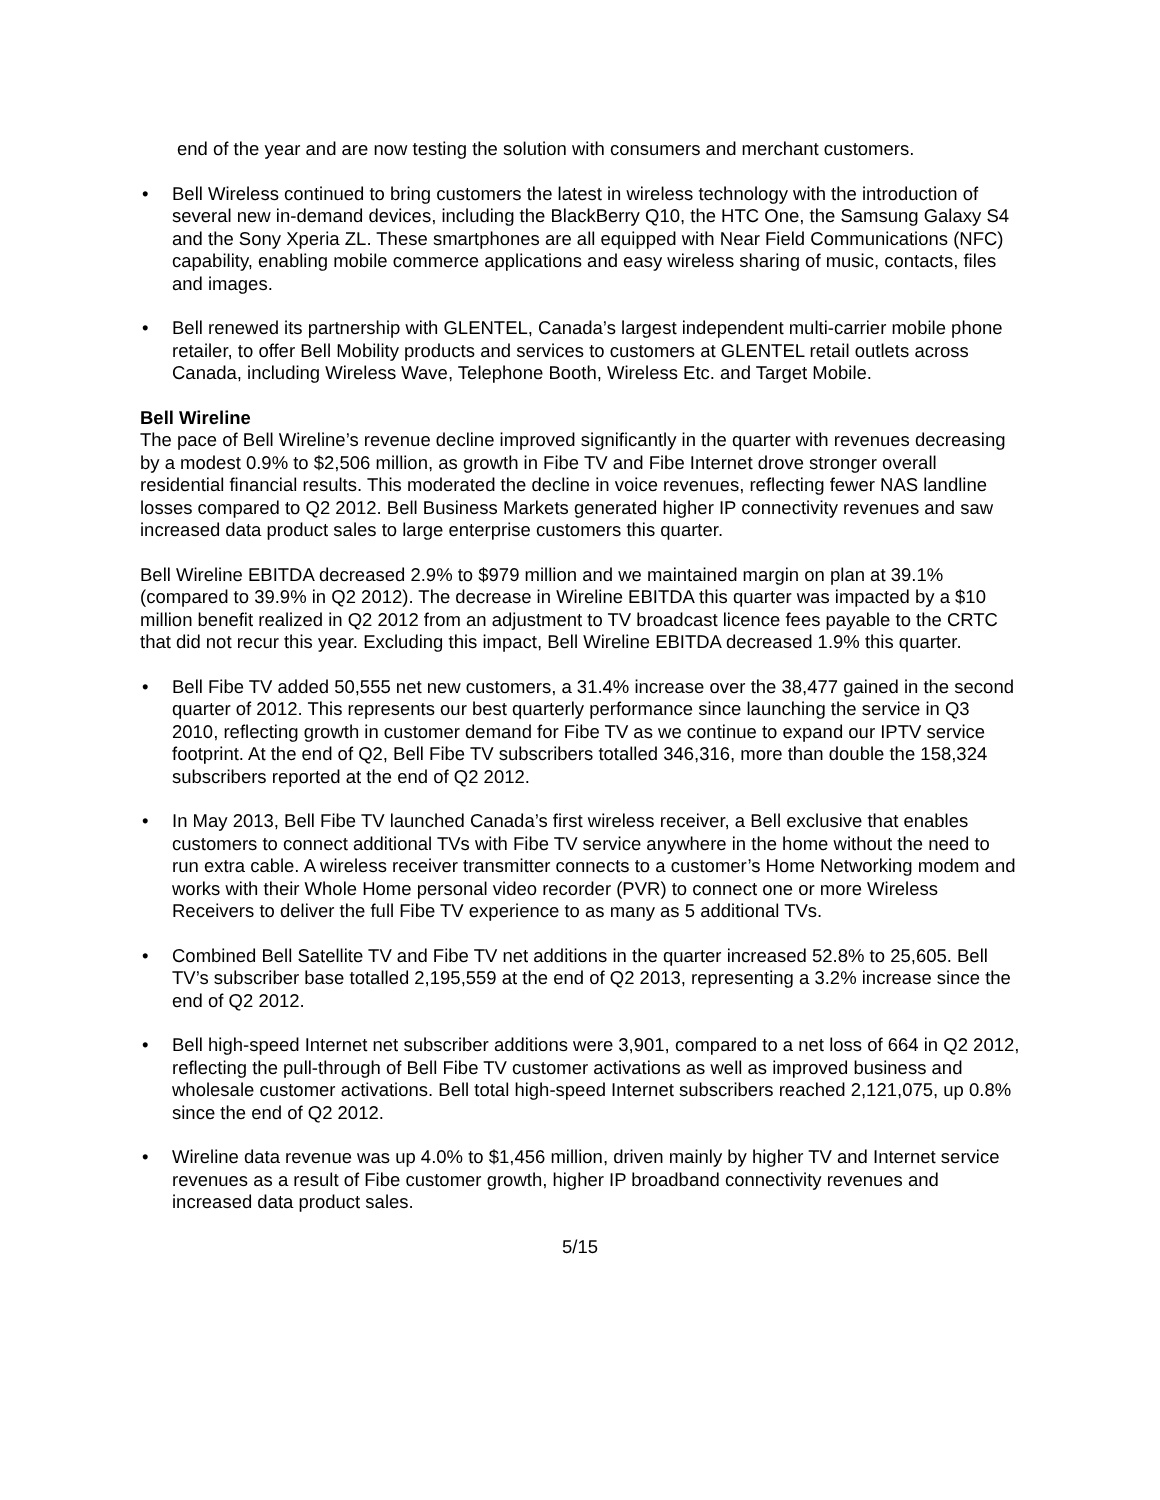end of the year and are now testing the solution with consumers and merchant customers.
• Bell Wireless continued to bring customers the latest in wireless technology with the introduction of several new in-demand devices, including the BlackBerry Q10, the HTC One, the Samsung Galaxy S4 and the Sony Xperia ZL. These smartphones are all equipped with Near Field Communications (NFC) capability, enabling mobile commerce applications and easy wireless sharing of music, contacts, files and images.
• Bell renewed its partnership with GLENTEL, Canada’s largest independent multi-carrier mobile phone retailer, to offer Bell Mobility products and services to customers at GLENTEL retail outlets across Canada, including Wireless Wave, Telephone Booth, Wireless Etc. and Target Mobile.
Bell Wireline
The pace of Bell Wireline’s revenue decline improved significantly in the quarter with revenues decreasing by a modest 0.9% to $2,506 million, as growth in Fibe TV and Fibe Internet drove stronger overall residential financial results. This moderated the decline in voice revenues, reflecting fewer NAS landline losses compared to Q2 2012. Bell Business Markets generated higher IP connectivity revenues and saw increased data product sales to large enterprise customers this quarter.
Bell Wireline EBITDA decreased 2.9% to $979 million and we maintained margin on plan at 39.1% (compared to 39.9% in Q2 2012). The decrease in Wireline EBITDA this quarter was impacted by a $10 million benefit realized in Q2 2012 from an adjustment to TV broadcast licence fees payable to the CRTC that did not recur this year. Excluding this impact, Bell Wireline EBITDA decreased 1.9% this quarter.
• Bell Fibe TV added 50,555 net new customers, a 31.4% increase over the 38,477 gained in the second quarter of 2012. This represents our best quarterly performance since launching the service in Q3 2010, reflecting growth in customer demand for Fibe TV as we continue to expand our IPTV service footprint. At the end of Q2, Bell Fibe TV subscribers totalled 346,316, more than double the 158,324 subscribers reported at the end of Q2 2012.
• In May 2013, Bell Fibe TV launched Canada’s first wireless receiver, a Bell exclusive that enables customers to connect additional TVs with Fibe TV service anywhere in the home without the need to run extra cable. A wireless receiver transmitter connects to a customer’s Home Networking modem and works with their Whole Home personal video recorder (PVR) to connect one or more Wireless Receivers to deliver the full Fibe TV experience to as many as 5 additional TVs.
• Combined Bell Satellite TV and Fibe TV net additions in the quarter increased 52.8% to 25,605. Bell TV’s subscriber base totalled 2,195,559 at the end of Q2 2013, representing a 3.2% increase since the end of Q2 2012.
• Bell high-speed Internet net subscriber additions were 3,901, compared to a net loss of 664 in Q2 2012, reflecting the pull-through of Bell Fibe TV customer activations as well as improved business and wholesale customer activations. Bell total high-speed Internet subscribers reached 2,121,075, up 0.8% since the end of Q2 2012.
• Wireline data revenue was up 4.0% to $1,456 million, driven mainly by higher TV and Internet service revenues as a result of Fibe customer growth, higher IP broadband connectivity revenues and increased data product sales.
5/15